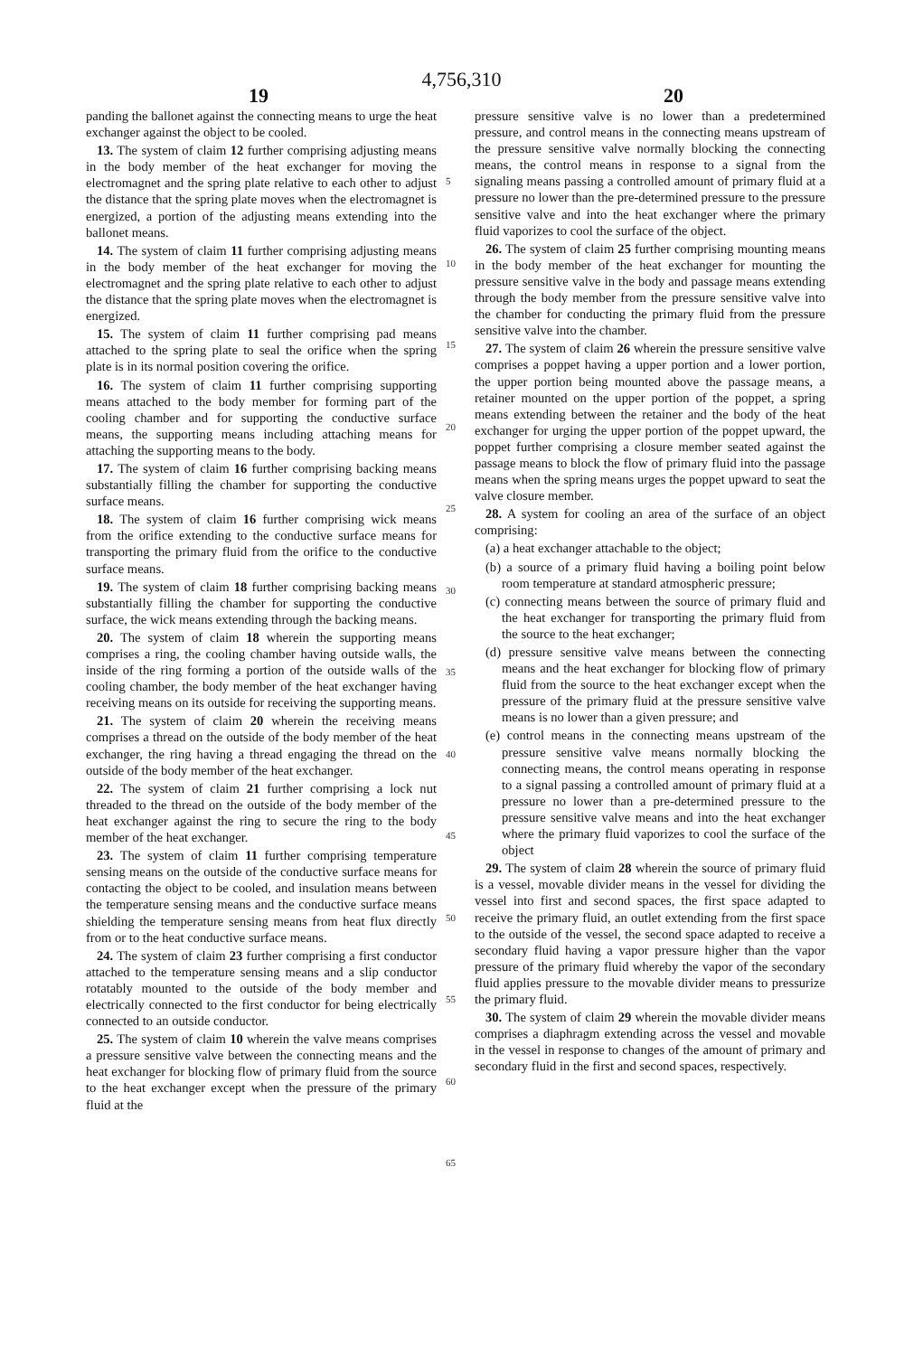4,756,310
19 20
panding the ballonet against the connecting means to urge the heat exchanger against the object to be cooled.
13. The system of claim 12 further comprising adjusting means in the body member of the heat exchanger for moving the electromagnet and the spring plate relative to each other to adjust the distance that the spring plate moves when the electromagnet is energized, a portion of the adjusting means extending into the ballonet means.
14. The system of claim 11 further comprising adjusting means in the body member of the heat exchanger for moving the electromagnet and the spring plate relative to each other to adjust the distance that the spring plate moves when the electromagnet is energized.
15. The system of claim 11 further comprising pad means attached to the spring plate to seal the orifice when the spring plate is in its normal position covering the orifice.
16. The system of claim 11 further comprising supporting means attached to the body member for forming part of the cooling chamber and for supporting the conductive surface means, the supporting means including attaching means for attaching the supporting means to the body.
17. The system of claim 16 further comprising backing means substantially filling the chamber for supporting the conductive surface means.
18. The system of claim 16 further comprising wick means from the orifice extending to the conductive surface means for transporting the primary fluid from the orifice to the conductive surface means.
19. The system of claim 18 further comprising backing means substantially filling the chamber for supporting the conductive surface, the wick means extending through the backing means.
20. The system of claim 18 wherein the supporting means comprises a ring, the cooling chamber having outside walls, the inside of the ring forming a portion of the outside walls of the cooling chamber, the body member of the heat exchanger having receiving means on its outside for receiving the supporting means.
21. The system of claim 20 wherein the receiving means comprises a thread on the outside of the body member of the heat exchanger, the ring having a thread engaging the thread on the outside of the body member of the heat exchanger.
22. The system of claim 21 further comprising a lock nut threaded to the thread on the outside of the body member of the heat exchanger against the ring to secure the ring to the body member of the heat exchanger.
23. The system of claim 11 further comprising temperature sensing means on the outside of the conductive surface means for contacting the object to be cooled, and insulation means between the temperature sensing means and the conductive surface means shielding the temperature sensing means from heat flux directly from or to the heat conductive surface means.
24. The system of claim 23 further comprising a first conductor attached to the temperature sensing means and a slip conductor rotatably mounted to the outside of the body member and electrically connected to the first conductor for being electrically connected to an outside conductor.
25. The system of claim 10 wherein the valve means comprises a pressure sensitive valve between the connecting means and the heat exchanger for blocking flow of primary fluid from the source to the heat exchanger except when the pressure of the primary fluid at the
5
10
15
20
25
30
35
40
45
50
55
60
65
pressure sensitive valve is no lower than a predetermined pressure, and control means in the connecting means upstream of the pressure sensitive valve normally blocking the connecting means, the control means in response to a signal from the signaling means passing a controlled amount of primary fluid at a pressure no lower than the pre-determined pressure to the pressure sensitive valve and into the heat exchanger where the primary fluid vaporizes to cool the surface of the object.
26. The system of claim 25 further comprising mounting means in the body member of the heat exchanger for mounting the pressure sensitive valve in the body and passage means extending through the body member from the pressure sensitive valve into the chamber for conducting the primary fluid from the pressure sensitive valve into the chamber.
27. The system of claim 26 wherein the pressure sensitive valve comprises a poppet having a upper portion and a lower portion, the upper portion being mounted above the passage means, a retainer mounted on the upper portion of the poppet, a spring means extending between the retainer and the body of the heat exchanger for urging the upper portion of the poppet upward, the poppet further comprising a closure member seated against the passage means to block the flow of primary fluid into the passage means when the spring means urges the poppet upward to seat the valve closure member.
28. A system for cooling an area of the surface of an object comprising:
(a) a heat exchanger attachable to the object;
(b) a source of a primary fluid having a boiling point below room temperature at standard atmospheric pressure;
(c) connecting means between the source of primary fluid and the heat exchanger for transporting the primary fluid from the source to the heat exchanger;
(d) pressure sensitive valve means between the connecting means and the heat exchanger for blocking flow of primary fluid from the source to the heat exchanger except when the pressure of the primary fluid at the pressure sensitive valve means is no lower than a given pressure; and
(e) control means in the connecting means upstream of the pressure sensitive valve means normally blocking the connecting means, the control means operating in response to a signal passing a controlled amount of primary fluid at a pressure no lower than a pre-determined pressure to the pressure sensitive valve means and into the heat exchanger where the primary fluid vaporizes to cool the surface of the object
29. The system of claim 28 wherein the source of primary fluid is a vessel, movable divider means in the vessel for dividing the vessel into first and second spaces, the first space adapted to receive the primary fluid, an outlet extending from the first space to the outside of the vessel, the second space adapted to receive a secondary fluid having a vapor pressure higher than the vapor pressure of the primary fluid whereby the vapor of the secondary fluid applies pressure to the movable divider means to pressurize the primary fluid.
30. The system of claim 29 wherein the movable divider means comprises a diaphragm extending across the vessel and movable in the vessel in response to changes of the amount of primary and secondary fluid in the first and second spaces, respectively.